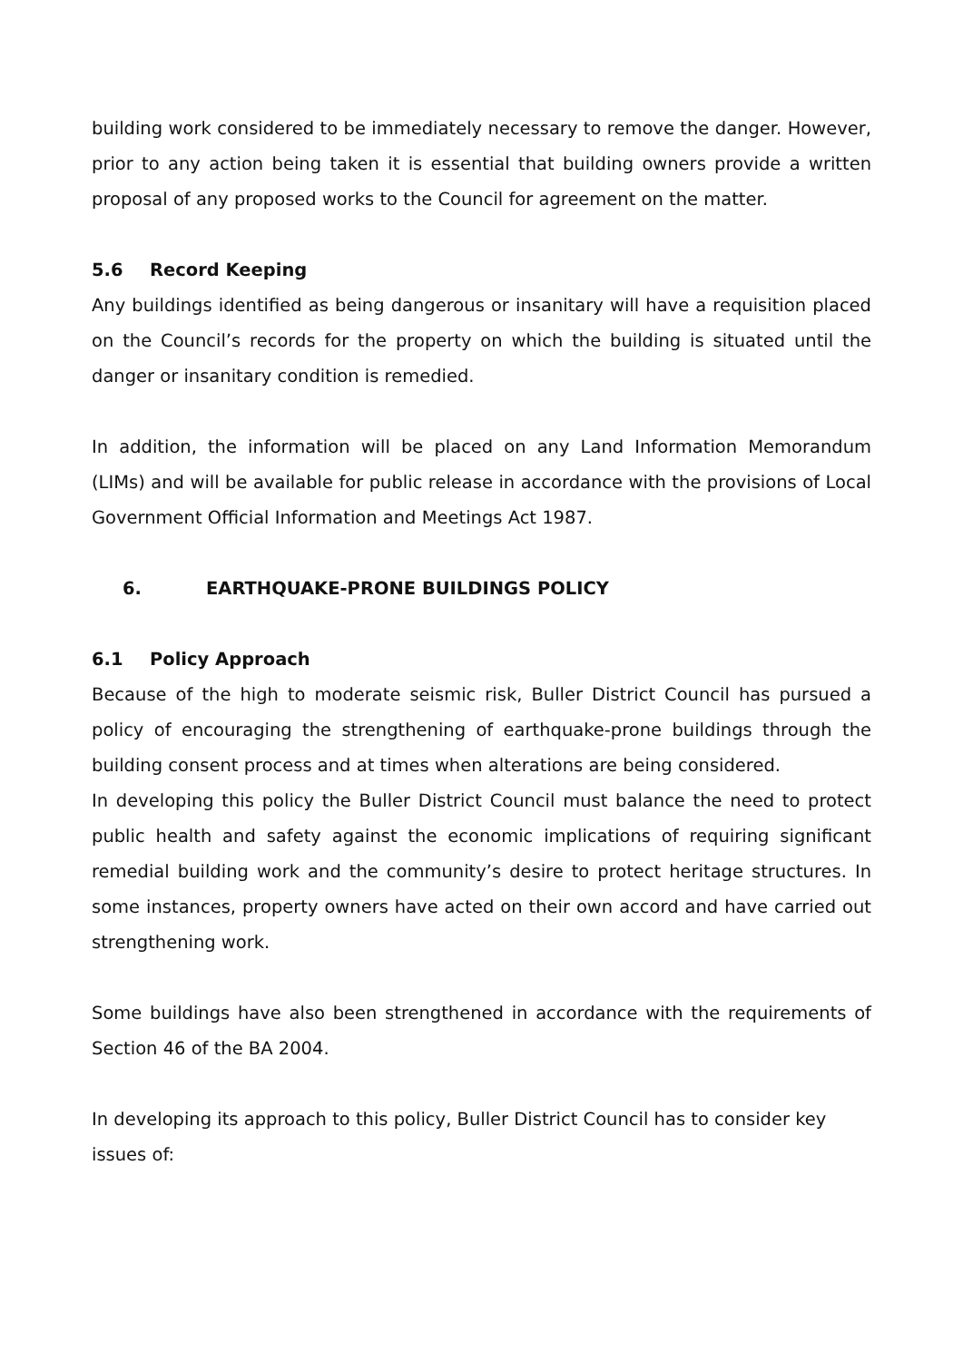building work considered to be immediately necessary to remove the danger. However, prior to any action being taken it is essential that building owners provide a written proposal of any proposed works to the Council for agreement on the matter.
5.6 Record Keeping
Any buildings identified as being dangerous or insanitary will have a requisition placed on the Council’s records for the property on which the building is situated until the danger or insanitary condition is remedied.
In addition, the information will be placed on any Land Information Memorandum (LIMs) and will be available for public release in accordance with the provisions of Local Government Official Information and Meetings Act 1987.
6. EARTHQUAKE-PRONE BUILDINGS POLICY
6.1 Policy Approach
Because of the high to moderate seismic risk, Buller District Council has pursued a policy of encouraging the strengthening of earthquake-prone buildings through the building consent process and at times when alterations are being considered.
In developing this policy the Buller District Council must balance the need to protect public health and safety against the economic implications of requiring significant remedial building work and the community’s desire to protect heritage structures. In some instances, property owners have acted on their own accord and have carried out strengthening work.
Some buildings have also been strengthened in accordance with the requirements of Section 46 of the BA 2004.
In developing its approach to this policy, Buller District Council has to consider key issues of: